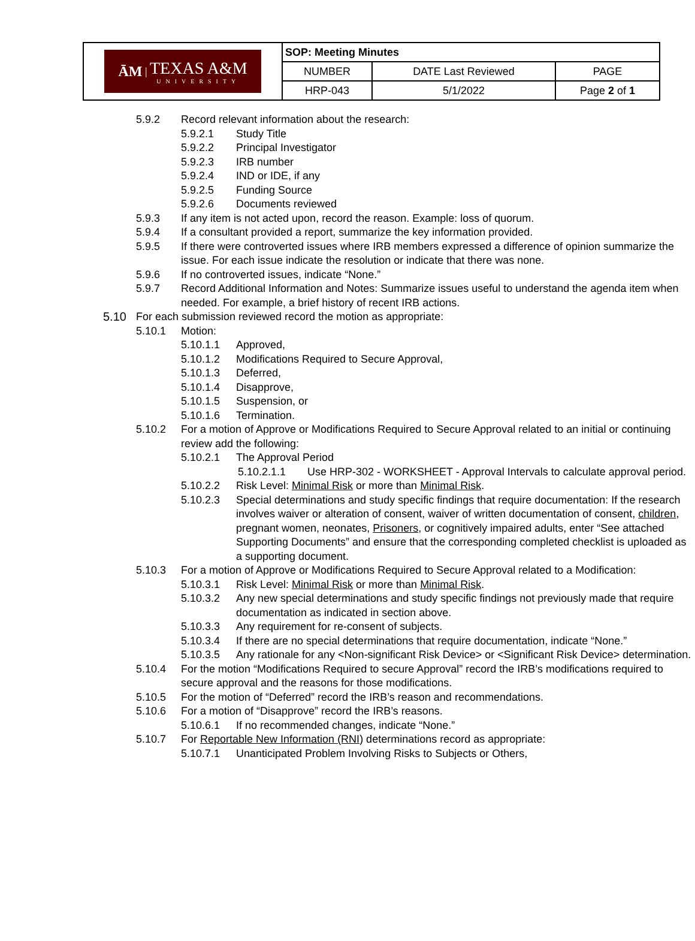| ĀM / TEXAS A&M UNIVERSITY | SOP: Meeting Minutes | | |
| | NUMBER | DATE Last Reviewed | PAGE |
| | HRP-043 | 5/1/2022 | Page 2 of 1 |
5.9.2 Record relevant information about the research:
5.9.2.1 Study Title
5.9.2.2 Principal Investigator
5.9.2.3 IRB number
5.9.2.4 IND or IDE, if any
5.9.2.5 Funding Source
5.9.2.6 Documents reviewed
5.9.3 If any item is not acted upon, record the reason. Example: loss of quorum.
5.9.4 If a consultant provided a report, summarize the key information provided.
5.9.5 If there were controverted issues where IRB members expressed a difference of opinion summarize the issue. For each issue indicate the resolution or indicate that there was none.
5.9.6 If no controverted issues, indicate “None.”
5.9.7 Record Additional Information and Notes: Summarize issues useful to understand the agenda item when needed. For example, a brief history of recent IRB actions.
5.10 For each submission reviewed record the motion as appropriate:
5.10.1 Motion:
5.10.1.1 Approved,
5.10.1.2 Modifications Required to Secure Approval,
5.10.1.3 Deferred,
5.10.1.4 Disapprove,
5.10.1.5 Suspension, or
5.10.1.6 Termination.
5.10.2 For a motion of Approve or Modifications Required to Secure Approval related to an initial or continuing review add the following:
5.10.2.1 The Approval Period
5.10.2.1.1 Use HRP-302 - WORKSHEET - Approval Intervals to calculate approval period.
5.10.2.2 Risk Level: Minimal Risk or more than Minimal Risk.
5.10.2.3 Special determinations and study specific findings that require documentation: If the research involves waiver or alteration of consent, waiver of written documentation of consent, children, pregnant women, neonates, Prisoners, or cognitively impaired adults, enter “See attached Supporting Documents” and ensure that the corresponding completed checklist is uploaded as a supporting document.
5.10.3 For a motion of Approve or Modifications Required to Secure Approval related to a Modification:
5.10.3.1 Risk Level: Minimal Risk or more than Minimal Risk.
5.10.3.2 Any new special determinations and study specific findings not previously made that require documentation as indicated in section above.
5.10.3.3 Any requirement for re-consent of subjects.
5.10.3.4 If there are no special determinations that require documentation, indicate “None.”
5.10.3.5 Any rationale for any <Non-significant Risk Device> or <Significant Risk Device> determination.
5.10.4 For the motion “Modifications Required to secure Approval” record the IRB’s modifications required to secure approval and the reasons for those modifications.
5.10.5 For the motion of “Deferred” record the IRB’s reason and recommendations.
5.10.6 For a motion of “Disapprove” record the IRB’s reasons.
5.10.6.1 If no recommended changes, indicate “None.”
5.10.7 For Reportable New Information (RNI) determinations record as appropriate:
5.10.7.1 Unanticipated Problem Involving Risks to Subjects or Others,